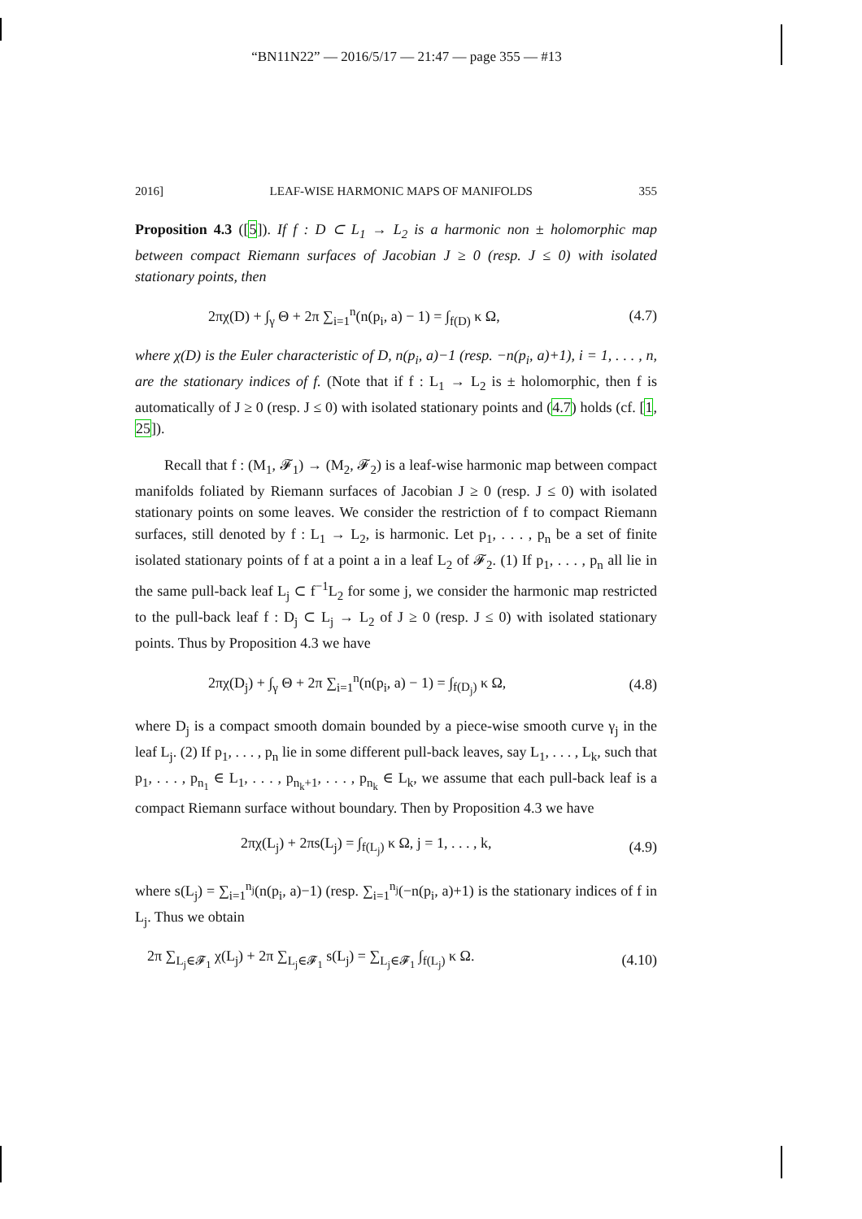“BN11N22” — 2016/5/17 — 21:47 — page 355 — #13
2016] LEAF-WISE HARMONIC MAPS OF MANIFOLDS 355
Proposition 4.3 ([5]). If f : D ⊂ L<sub>1</sub> → L<sub>2</sub> is a harmonic non ± holomorphic map between compact Riemann surfaces of Jacobian J ≥ 0 (resp. J ≤ 0) with isolated stationary points, then
2πχ(D) + ∫<sub>γ</sub> Θ + 2π ∑<sub>i=1</sub><sup>n</sup>(n(p<sub>i</sub>, a) − 1) = ∫<sub>f(D)</sub> κ Ω, (4.7)
where χ(D) is the Euler characteristic of D, n(p<sub>i</sub>, a)−1 (resp. −n(p<sub>i</sub>, a)+1), i = 1, . . . , n, are the stationary indices of f. (Note that if f : L<sub>1</sub> → L<sub>2</sub> is ± holomorphic, then f is automatically of J ≥ 0 (resp. J ≤ 0) with isolated stationary points and (4.7) holds (cf. [1, 25]).
Recall that f : (M<sub>1</sub>, 𝓕<sub>1</sub>) → (M<sub>2</sub>, 𝓕<sub>2</sub>) is a leaf-wise harmonic map between compact manifolds foliated by Riemann surfaces of Jacobian J ≥ 0 (resp. J ≤ 0) with isolated stationary points on some leaves. We consider the restriction of f to compact Riemann surfaces, still denoted by f : L<sub>1</sub> → L<sub>2</sub>, is harmonic. Let p<sub>1</sub>, . . . , p<sub>n</sub> be a set of finite isolated stationary points of f at a point a in a leaf L<sub>2</sub> of 𝓕<sub>2</sub>. (1) If p<sub>1</sub>, . . . , p<sub>n</sub> all lie in the same pull-back leaf L<sub>j</sub> ⊂ f<sup>−1</sup>L<sub>2</sub> for some j, we consider the harmonic map restricted to the pull-back leaf f : D<sub>j</sub> ⊂ L<sub>j</sub> → L<sub>2</sub> of J ≥ 0 (resp. J ≤ 0) with isolated stationary points. Thus by Proposition 4.3 we have
2πχ(D<sub>j</sub>) + ∫<sub>γ</sub> Θ + 2π ∑<sub>i=1</sub><sup>n</sup>(n(p<sub>i</sub>, a) − 1) = ∫<sub>f(D<sub>j</sub>)</sub> κ Ω, (4.8)
where D<sub>j</sub> is a compact smooth domain bounded by a piece-wise smooth curve γ<sub>j</sub> in the leaf L<sub>j</sub>. (2) If p<sub>1</sub>, . . . , p<sub>n</sub> lie in some different pull-back leaves, say L<sub>1</sub>, . . . , L<sub>k</sub>, such that p<sub>1</sub>, . . . , p<sub>n<sub>1</sub></sub> ∈ L<sub>1</sub>, . . . , p<sub>n<sub>k</sub>+1</sub>, . . . , p<sub>n<sub>k</sub></sub> ∈ L<sub>k</sub>, we assume that each pull-back leaf is a compact Riemann surface without boundary. Then by Proposition 4.3 we have
2πχ(L<sub>j</sub>) + 2πs(L<sub>j</sub>) = ∫<sub>f(L<sub>j</sub>)</sub> κ Ω, j = 1, . . . , k, (4.9)
where s(L<sub>j</sub>) = ∑<sub>i=1</sub><sup>n<sub>j</sub></sup>(n(p<sub>i</sub>, a)−1) (resp. ∑<sub>i=1</sub><sup>n<sub>j</sub></sup>(−n(p<sub>i</sub>, a)+1) is the stationary indices of f in L<sub>j</sub>. Thus we obtain
2π ∑<sub>L<sub>j</sub>∈𝓕<sub>1</sub></sub> χ(L<sub>j</sub>) + 2π ∑<sub>L<sub>j</sub>∈𝓕<sub>1</sub></sub> s(L<sub>j</sub>) = ∑<sub>L<sub>j</sub>∈𝓕<sub>1</sub></sub> ∫<sub>f(L<sub>j</sub>)</sub> κ Ω. (4.10)